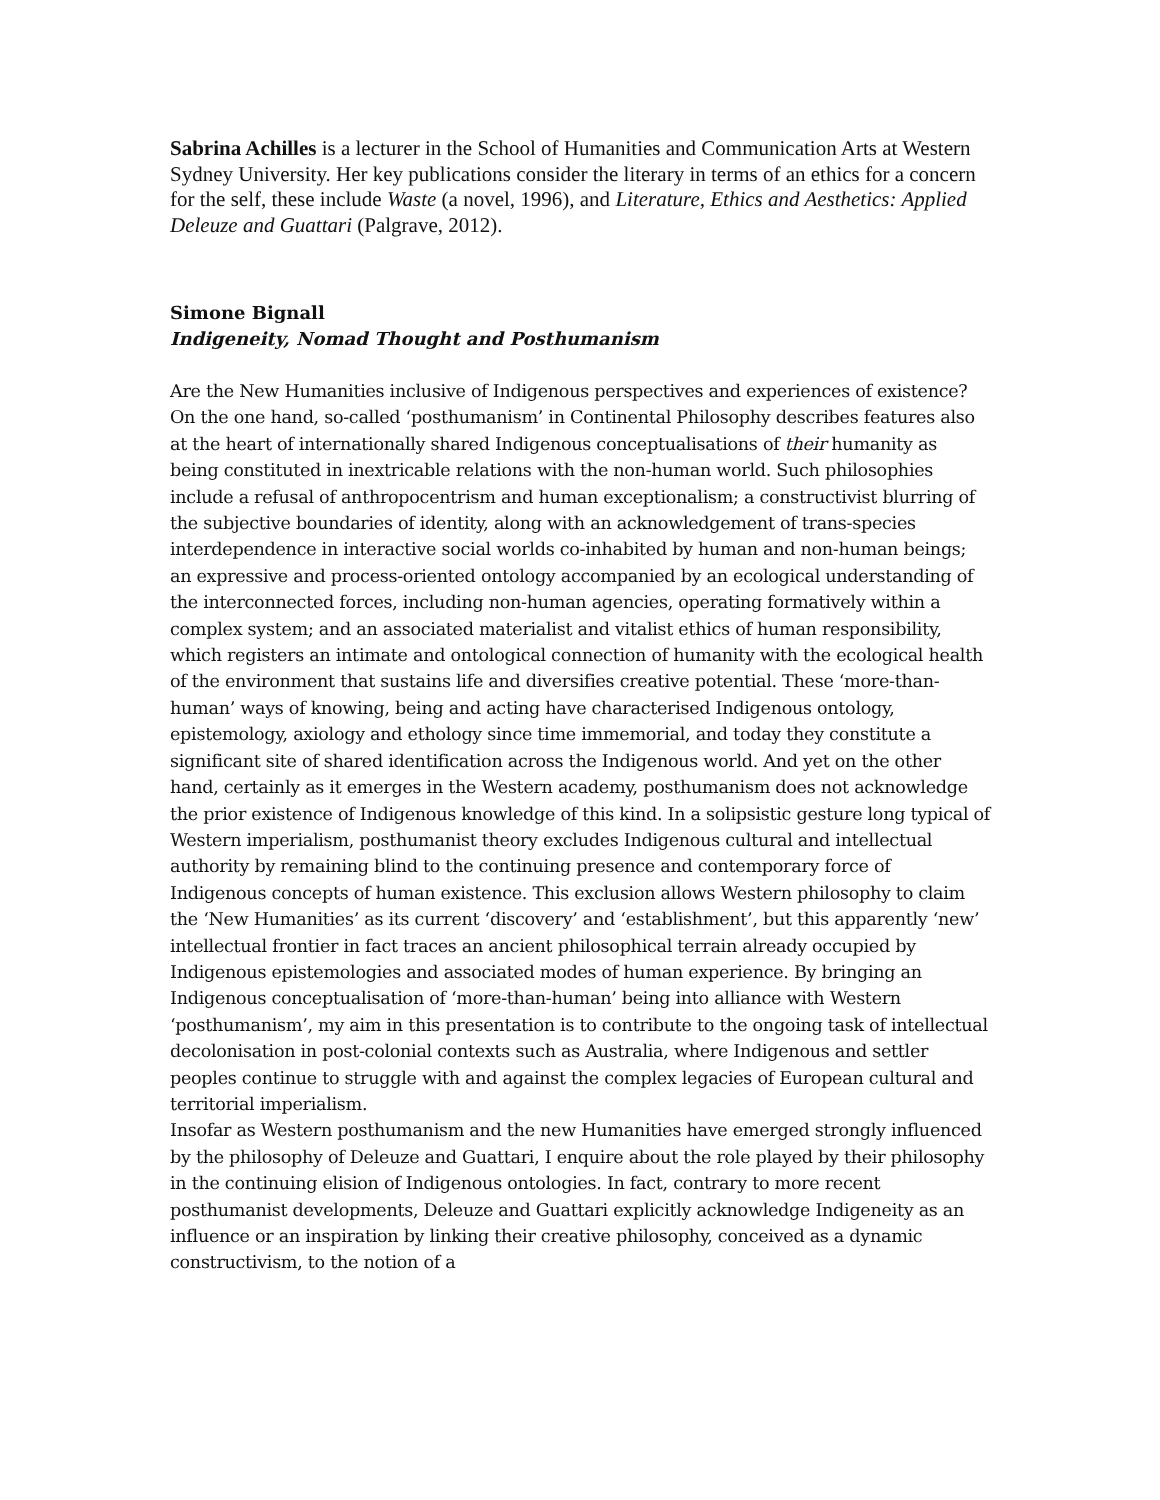Sabrina Achilles is a lecturer in the School of Humanities and Communication Arts at Western Sydney University. Her key publications consider the literary in terms of an ethics for a concern for the self, these include Waste (a novel, 1996), and Literature, Ethics and Aesthetics: Applied Deleuze and Guattari (Palgrave, 2012).
Simone Bignall
Indigeneity, Nomad Thought and Posthumanism
Are the New Humanities inclusive of Indigenous perspectives and experiences of existence? On the one hand, so-called ‘posthumanism’ in Continental Philosophy describes features also at the heart of internationally shared Indigenous conceptualisations of their humanity as being constituted in inextricable relations with the non-human world. Such philosophies include a refusal of anthropocentrism and human exceptionalism; a constructivist blurring of the subjective boundaries of identity, along with an acknowledgement of trans-species interdependence in interactive social worlds co-inhabited by human and non-human beings; an expressive and process-oriented ontology accompanied by an ecological understanding of the interconnected forces, including non-human agencies, operating formatively within a complex system; and an associated materialist and vitalist ethics of human responsibility, which registers an intimate and ontological connection of humanity with the ecological health of the environment that sustains life and diversifies creative potential. These ‘more-than-human’ ways of knowing, being and acting have characterised Indigenous ontology, epistemology, axiology and ethology since time immemorial, and today they constitute a significant site of shared identification across the Indigenous world. And yet on the other hand, certainly as it emerges in the Western academy, posthumanism does not acknowledge the prior existence of Indigenous knowledge of this kind. In a solipsistic gesture long typical of Western imperialism, posthumanist theory excludes Indigenous cultural and intellectual authority by remaining blind to the continuing presence and contemporary force of Indigenous concepts of human existence. This exclusion allows Western philosophy to claim the ‘New Humanities’ as its current ‘discovery’ and ‘establishment’, but this apparently ‘new’ intellectual frontier in fact traces an ancient philosophical terrain already occupied by Indigenous epistemologies and associated modes of human experience. By bringing an Indigenous conceptualisation of ‘more-than-human’ being into alliance with Western ‘posthumanism’, my aim in this presentation is to contribute to the ongoing task of intellectual decolonisation in post-colonial contexts such as Australia, where Indigenous and settler peoples continue to struggle with and against the complex legacies of European cultural and territorial imperialism.
Insofar as Western posthumanism and the new Humanities have emerged strongly influenced by the philosophy of Deleuze and Guattari, I enquire about the role played by their philosophy in the continuing elision of Indigenous ontologies. In fact, contrary to more recent posthumanist developments, Deleuze and Guattari explicitly acknowledge Indigeneity as an influence or an inspiration by linking their creative philosophy, conceived as a dynamic constructivism, to the notion of a